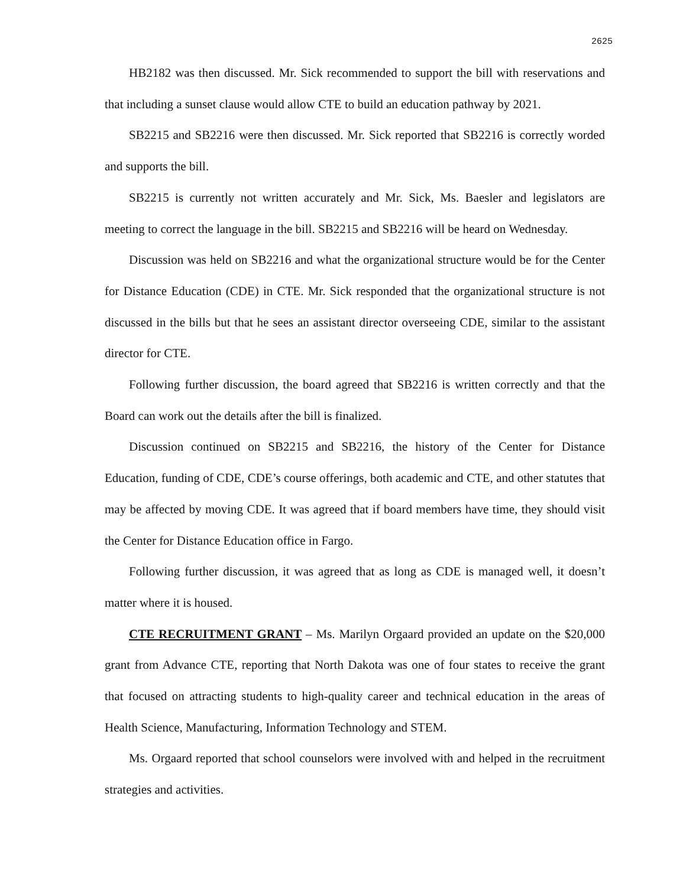2625
HB2182 was then discussed. Mr. Sick recommended to support the bill with reservations and that including a sunset clause would allow CTE to build an education pathway by 2021.
SB2215 and SB2216 were then discussed. Mr. Sick reported that SB2216 is correctly worded and supports the bill.
SB2215 is currently not written accurately and Mr. Sick, Ms. Baesler and legislators are meeting to correct the language in the bill. SB2215 and SB2216 will be heard on Wednesday.
Discussion was held on SB2216 and what the organizational structure would be for the Center for Distance Education (CDE) in CTE. Mr. Sick responded that the organizational structure is not discussed in the bills but that he sees an assistant director overseeing CDE, similar to the assistant director for CTE.
Following further discussion, the board agreed that SB2216 is written correctly and that the Board can work out the details after the bill is finalized.
Discussion continued on SB2215 and SB2216, the history of the Center for Distance Education, funding of CDE, CDE’s course offerings, both academic and CTE, and other statutes that may be affected by moving CDE. It was agreed that if board members have time, they should visit the Center for Distance Education office in Fargo.
Following further discussion, it was agreed that as long as CDE is managed well, it doesn’t matter where it is housed.
CTE RECRUITMENT GRANT – Ms. Marilyn Orgaard provided an update on the $20,000 grant from Advance CTE, reporting that North Dakota was one of four states to receive the grant that focused on attracting students to high-quality career and technical education in the areas of Health Science, Manufacturing, Information Technology and STEM.
Ms. Orgaard reported that school counselors were involved with and helped in the recruitment strategies and activities.